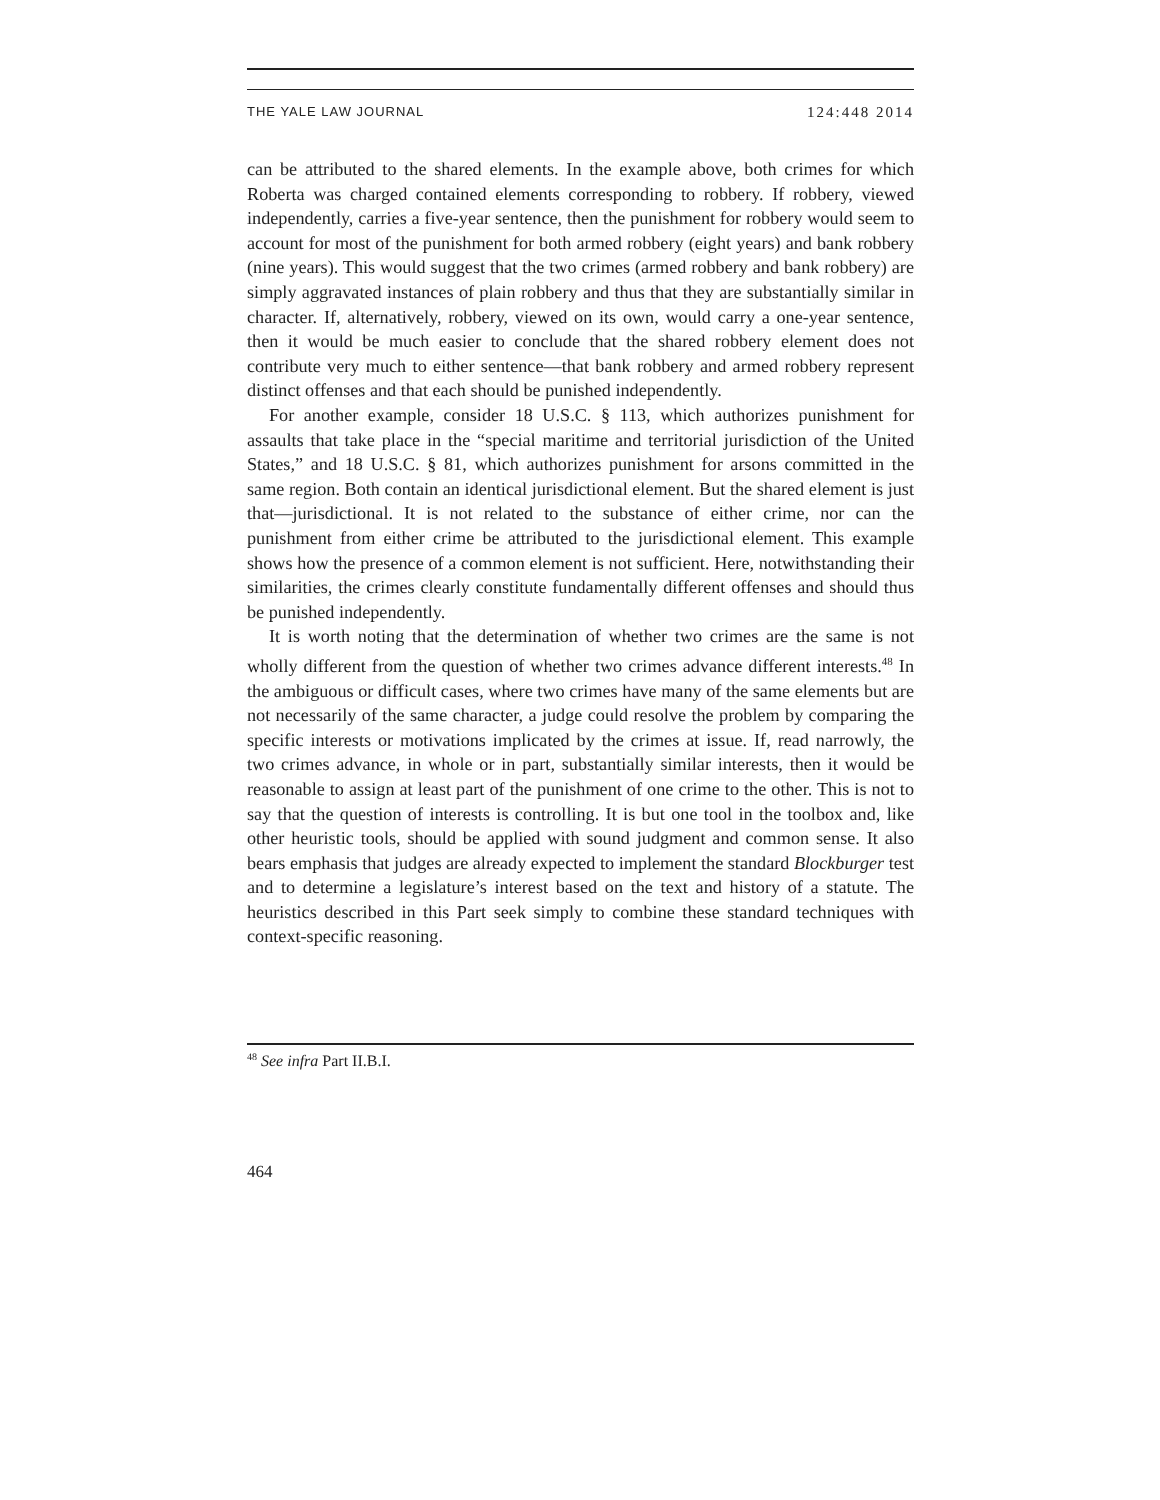THE YALE LAW JOURNAL 124:448 2014
can be attributed to the shared elements. In the example above, both crimes for which Roberta was charged contained elements corresponding to robbery. If robbery, viewed independently, carries a five-year sentence, then the punishment for robbery would seem to account for most of the punishment for both armed robbery (eight years) and bank robbery (nine years). This would suggest that the two crimes (armed robbery and bank robbery) are simply aggravated instances of plain robbery and thus that they are substantially similar in character. If, alternatively, robbery, viewed on its own, would carry a one-year sentence, then it would be much easier to conclude that the shared robbery element does not contribute very much to either sentence—that bank robbery and armed robbery represent distinct offenses and that each should be punished independently.
For another example, consider 18 U.S.C. § 113, which authorizes punishment for assaults that take place in the “special maritime and territorial jurisdiction of the United States,” and 18 U.S.C. § 81, which authorizes punishment for arsons committed in the same region. Both contain an identical jurisdictional element. But the shared element is just that—jurisdictional. It is not related to the substance of either crime, nor can the punishment from either crime be attributed to the jurisdictional element. This example shows how the presence of a common element is not sufficient. Here, notwithstanding their similarities, the crimes clearly constitute fundamentally different offenses and should thus be punished independently.
It is worth noting that the determination of whether two crimes are the same is not wholly different from the question of whether two crimes advance different interests.<sup>48</sup> In the ambiguous or difficult cases, where two crimes have many of the same elements but are not necessarily of the same character, a judge could resolve the problem by comparing the specific interests or motivations implicated by the crimes at issue. If, read narrowly, the two crimes advance, in whole or in part, substantially similar interests, then it would be reasonable to assign at least part of the punishment of one crime to the other. This is not to say that the question of interests is controlling. It is but one tool in the toolbox and, like other heuristic tools, should be applied with sound judgment and common sense. It also bears emphasis that judges are already expected to implement the standard Blockburger test and to determine a legislature’s interest based on the text and history of a statute. The heuristics described in this Part seek simply to combine these standard techniques with context-specific reasoning.
<sup>48</sup> See infra Part II.B.I.
464